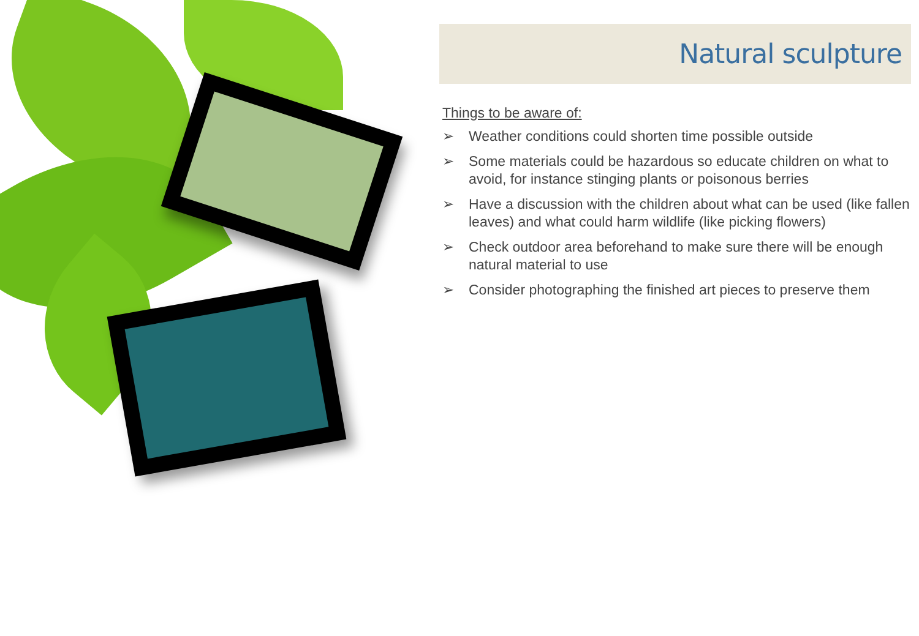Natural sculpture
Things to be aware of:
➢ Weather conditions could shorten time possible outside
➢ Some materials could be hazardous so educate children on what to avoid, for instance stinging plants or poisonous berries
➢ Have a discussion with the children about what can be used (like fallen leaves) and what could harm wildlife (like picking flowers)
➢ Check outdoor area beforehand to make sure there will be enough natural material to use
➢ Consider photographing the finished art pieces to preserve them